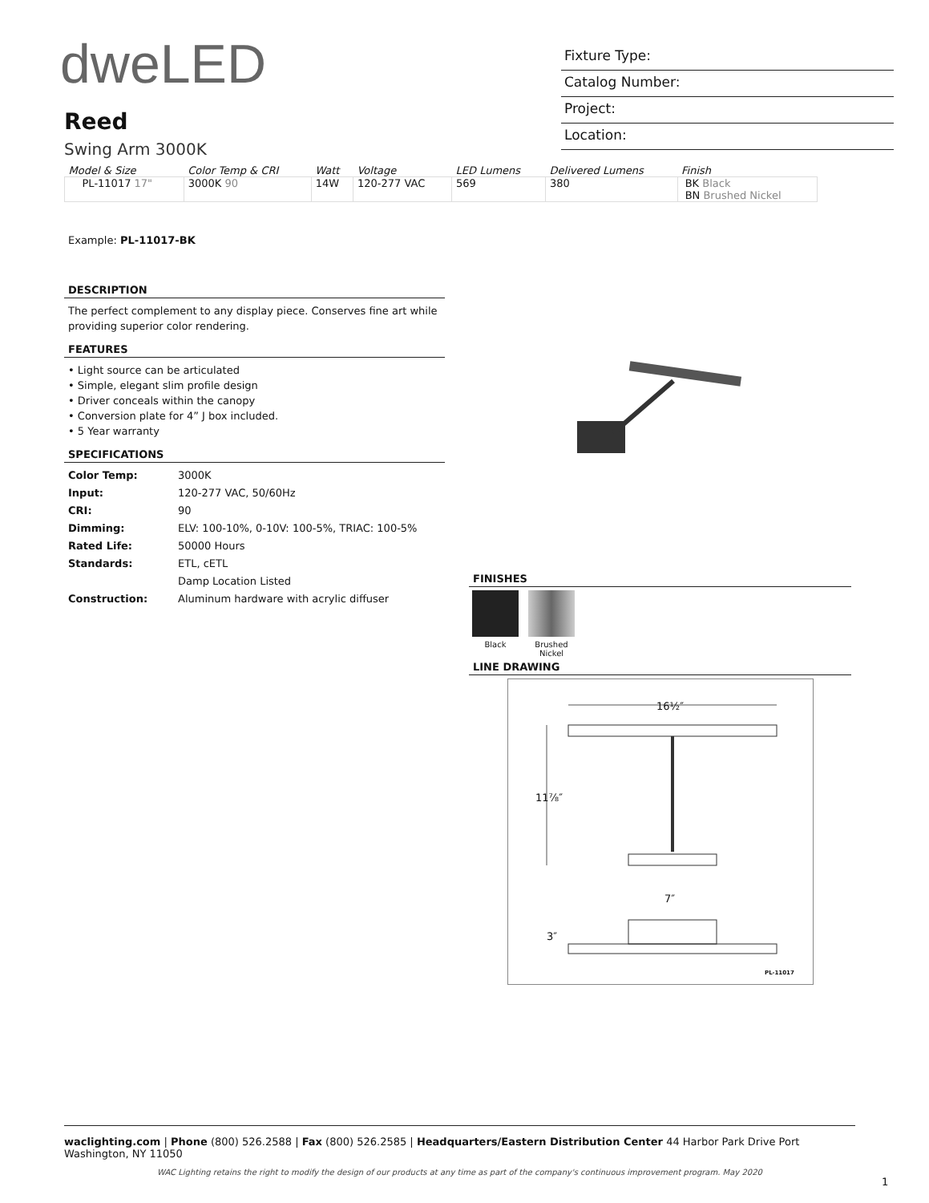dweLED
Fixture Type:
Catalog Number:
Project:
Location:
Reed
Swing Arm 3000K
| Model & Size | Color Temp & CRI | Watt | Voltage | LED Lumens | Delivered Lumens | Finish |
| --- | --- | --- | --- | --- | --- | --- |
| PL-11017 17" | 3000K 90 | 14W | 120-277 VAC | 569 | 380 | BK Black BN Brushed Nickel |
Example: PL-11017-BK
DESCRIPTION
The perfect complement to any display piece. Conserves fine art while providing superior color rendering.
FEATURES
• Light source can be articulated
• Simple, elegant slim profile design
• Driver conceals within the canopy
• Conversion plate for 4” J box included.
• 5 Year warranty
SPECIFICATIONS
| Color Temp: | 3000K |
| Input: | 120-277 VAC, 50/60Hz |
| CRI: | 90 |
| Dimming: | ELV: 100-10%, 0-10V: 100-5%, TRIAC: 100-5% |
| Rated Life: | 50000 Hours |
| Standards: | ETL, cETL |
| | Damp Location Listed |
| Construction: | Aluminum hardware with acrylic diffuser |
FINISHES
Black
Brushed Nickel
LINE DRAWING
16½″
11⅞″
7″
3″
PL-11017
waclighting.com | Phone (800) 526.2588 | Fax (800) 526.2585 | Headquarters/Eastern Distribution Center 44 Harbor Park Drive Port Washington, NY 11050
WAC Lighting retains the right to modify the design of our products at any time as part of the company's continuous improvement program. May 2020
1